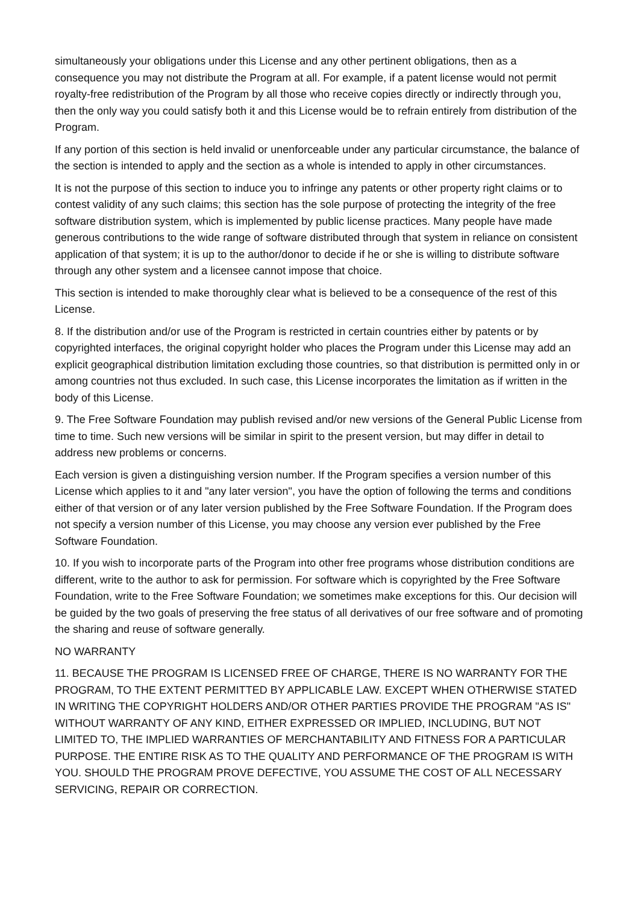simultaneously your obligations under this License and any other pertinent obligations, then as a consequence you may not distribute the Program at all. For example, if a patent license would not permit royalty-free redistribution of the Program by all those who receive copies directly or indirectly through you, then the only way you could satisfy both it and this License would be to refrain entirely from distribution of the Program.
If any portion of this section is held invalid or unenforceable under any particular circumstance, the balance of the section is intended to apply and the section as a whole is intended to apply in other circumstances.
It is not the purpose of this section to induce you to infringe any patents or other property right claims or to contest validity of any such claims; this section has the sole purpose of protecting the integrity of the free software distribution system, which is implemented by public license practices. Many people have made generous contributions to the wide range of software distributed through that system in reliance on consistent application of that system; it is up to the author/donor to decide if he or she is willing to distribute software through any other system and a licensee cannot impose that choice.
This section is intended to make thoroughly clear what is believed to be a consequence of the rest of this License.
8. If the distribution and/or use of the Program is restricted in certain countries either by patents or by copyrighted interfaces, the original copyright holder who places the Program under this License may add an explicit geographical distribution limitation excluding those countries, so that distribution is permitted only in or among countries not thus excluded. In such case, this License incorporates the limitation as if written in the body of this License.
9. The Free Software Foundation may publish revised and/or new versions of the General Public License from time to time. Such new versions will be similar in spirit to the present version, but may differ in detail to address new problems or concerns.
Each version is given a distinguishing version number. If the Program specifies a version number of this License which applies to it and "any later version", you have the option of following the terms and conditions either of that version or of any later version published by the Free Software Foundation. If the Program does not specify a version number of this License, you may choose any version ever published by the Free Software Foundation.
10. If you wish to incorporate parts of the Program into other free programs whose distribution conditions are different, write to the author to ask for permission. For software which is copyrighted by the Free Software Foundation, write to the Free Software Foundation; we sometimes make exceptions for this. Our decision will be guided by the two goals of preserving the free status of all derivatives of our free software and of promoting the sharing and reuse of software generally.
NO WARRANTY
11. BECAUSE THE PROGRAM IS LICENSED FREE OF CHARGE, THERE IS NO WARRANTY FOR THE PROGRAM, TO THE EXTENT PERMITTED BY APPLICABLE LAW. EXCEPT WHEN OTHERWISE STATED IN WRITING THE COPYRIGHT HOLDERS AND/OR OTHER PARTIES PROVIDE THE PROGRAM "AS IS" WITHOUT WARRANTY OF ANY KIND, EITHER EXPRESSED OR IMPLIED, INCLUDING, BUT NOT LIMITED TO, THE IMPLIED WARRANTIES OF MERCHANTABILITY AND FITNESS FOR A PARTICULAR PURPOSE. THE ENTIRE RISK AS TO THE QUALITY AND PERFORMANCE OF THE PROGRAM IS WITH YOU. SHOULD THE PROGRAM PROVE DEFECTIVE, YOU ASSUME THE COST OF ALL NECESSARY SERVICING, REPAIR OR CORRECTION.